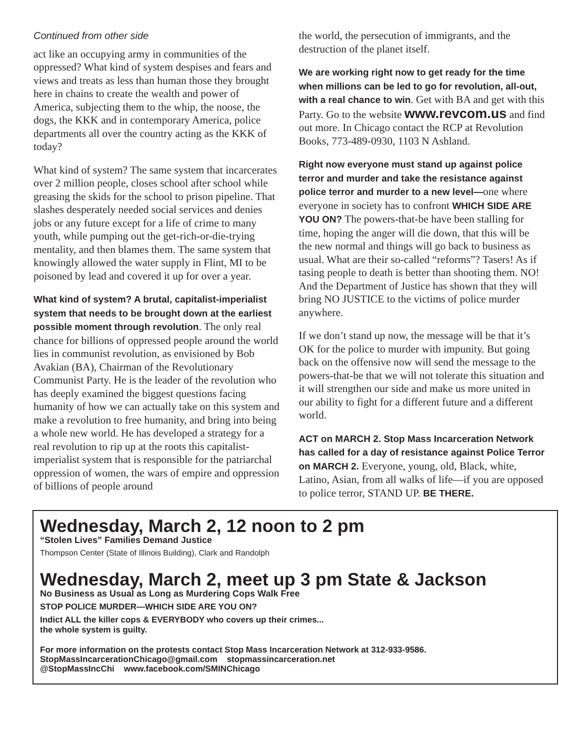Continued from other side
act like an occupying army in communities of the oppressed? What kind of system despises and fears and views and treats as less than human those they brought here in chains to create the wealth and power of America, subjecting them to the whip, the noose, the dogs, the KKK and in contemporary America, police departments all over the country acting as the KKK of today?
What kind of system? The same system that incarcerates over 2 million people, closes school after school while greasing the skids for the school to prison pipeline. That slashes desperately needed social services and denies jobs or any future except for a life of crime to many youth, while pumping out the get-rich-or-die-trying mentality, and then blames them. The same system that knowingly allowed the water supply in Flint, MI to be poisoned by lead and covered it up for over a year.
What kind of system? A brutal, capitalist-imperialist system that needs to be brought down at the earliest possible moment through revolution. The only real chance for billions of oppressed people around the world lies in communist revolution, as envisioned by Bob Avakian (BA), Chairman of the Revolutionary Communist Party. He is the leader of the revolution who has deeply examined the biggest questions facing humanity of how we can actually take on this system and make a revolution to free humanity, and bring into being a whole new world. He has developed a strategy for a real revolution to rip up at the roots this capitalist-imperialist system that is responsible for the patriarchal oppression of women, the wars of empire and oppression of billions of people around
the world, the persecution of immigrants, and the destruction of the planet itself.
We are working right now to get ready for the time when millions can be led to go for revolution, all-out, with a real chance to win. Get with BA and get with this Party. Go to the website www.revcom.us and find out more. In Chicago contact the RCP at Revolution Books, 773-489-0930, 1103 N Ashland.
Right now everyone must stand up against police terror and murder and take the resistance against police terror and murder to a new level—one where everyone in society has to confront WHICH SIDE ARE YOU ON? The powers-that-be have been stalling for time, hoping the anger will die down, that this will be the new normal and things will go back to business as usual. What are their so-called “reforms”? Tasers! As if tasing people to death is better than shooting them. NO! And the Department of Justice has shown that they will bring NO JUSTICE to the victims of police murder anywhere.
If we don’t stand up now, the message will be that it’s OK for the police to murder with impunity. But going back on the offensive now will send the message to the powers-that-be that we will not tolerate this situation and it will strengthen our side and make us more united in our ability to fight for a different future and a different world.
ACT on MARCH 2. Stop Mass Incarceration Network has called for a day of resistance against Police Terror on MARCH 2. Everyone, young, old, Black, white, Latino, Asian, from all walks of life—if you are opposed to police terror, STAND UP. BE THERE.
Wednesday, March 2, 12 noon to 2 pm
“Stolen Lives” Families Demand Justice
Thompson Center (State of Illinois Building), Clark and Randolph
Wednesday, March 2, meet up 3 pm State & Jackson
No Business as Usual as Long as Murdering Cops Walk Free
STOP POLICE MURDER—WHICH SIDE ARE YOU ON?
Indict ALL the killer cops & EVERYBODY who covers up their crimes...
the whole system is guilty.
For more information on the protests contact Stop Mass Incarceration Network at 312-933-9586.
StopMassIncarcerationChicago@gmail.com stopmassincarceration.net
@StopMassIncChi www.facebook.com/SMINChicago